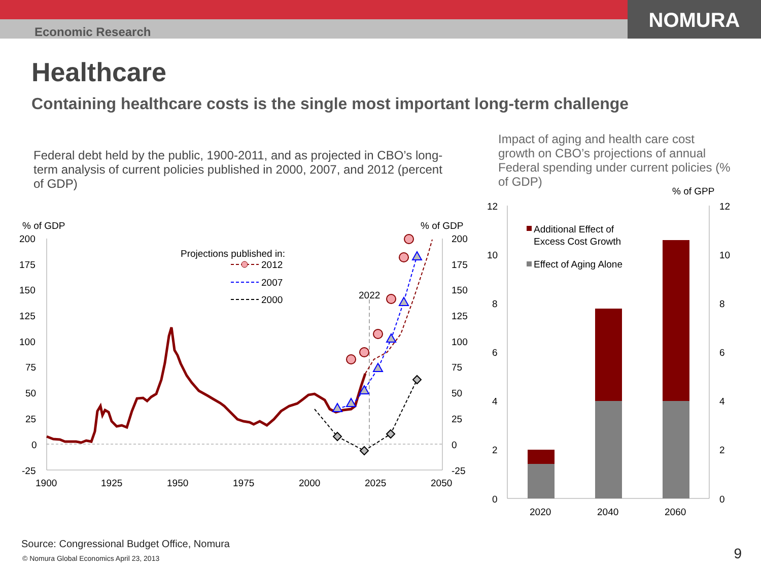Economic Research
NOMURA
Healthcare
Containing healthcare costs is the single most important long-term challenge
Federal debt held by the public, 1900-2011, and as projected in CBO’s long-term analysis of current policies published in 2000, 2007, and 2012 (percent of GDP)
Impact of aging and health care cost growth on CBO’s projections of annual Federal spending under current policies (% of GDP)
% of GDP
% of GDP
200
175
150
125
100
75
50
25
0
-25
200
175
150
125
100
75
50
25
0
-25
1900
1925
1950
1975
2000
2025
2050
2022
Projections published in:
2012
2007
2000
% of GPP
12
10
8
6
4
2
0
12
10
8
6
4
2
0
2020
2040
2060
Additional Effect of
Excess Cost Growth
Effect of Aging Alone
Source: Congressional Budget Office, Nomura
© Nomura Global Economics April 23, 2013
9